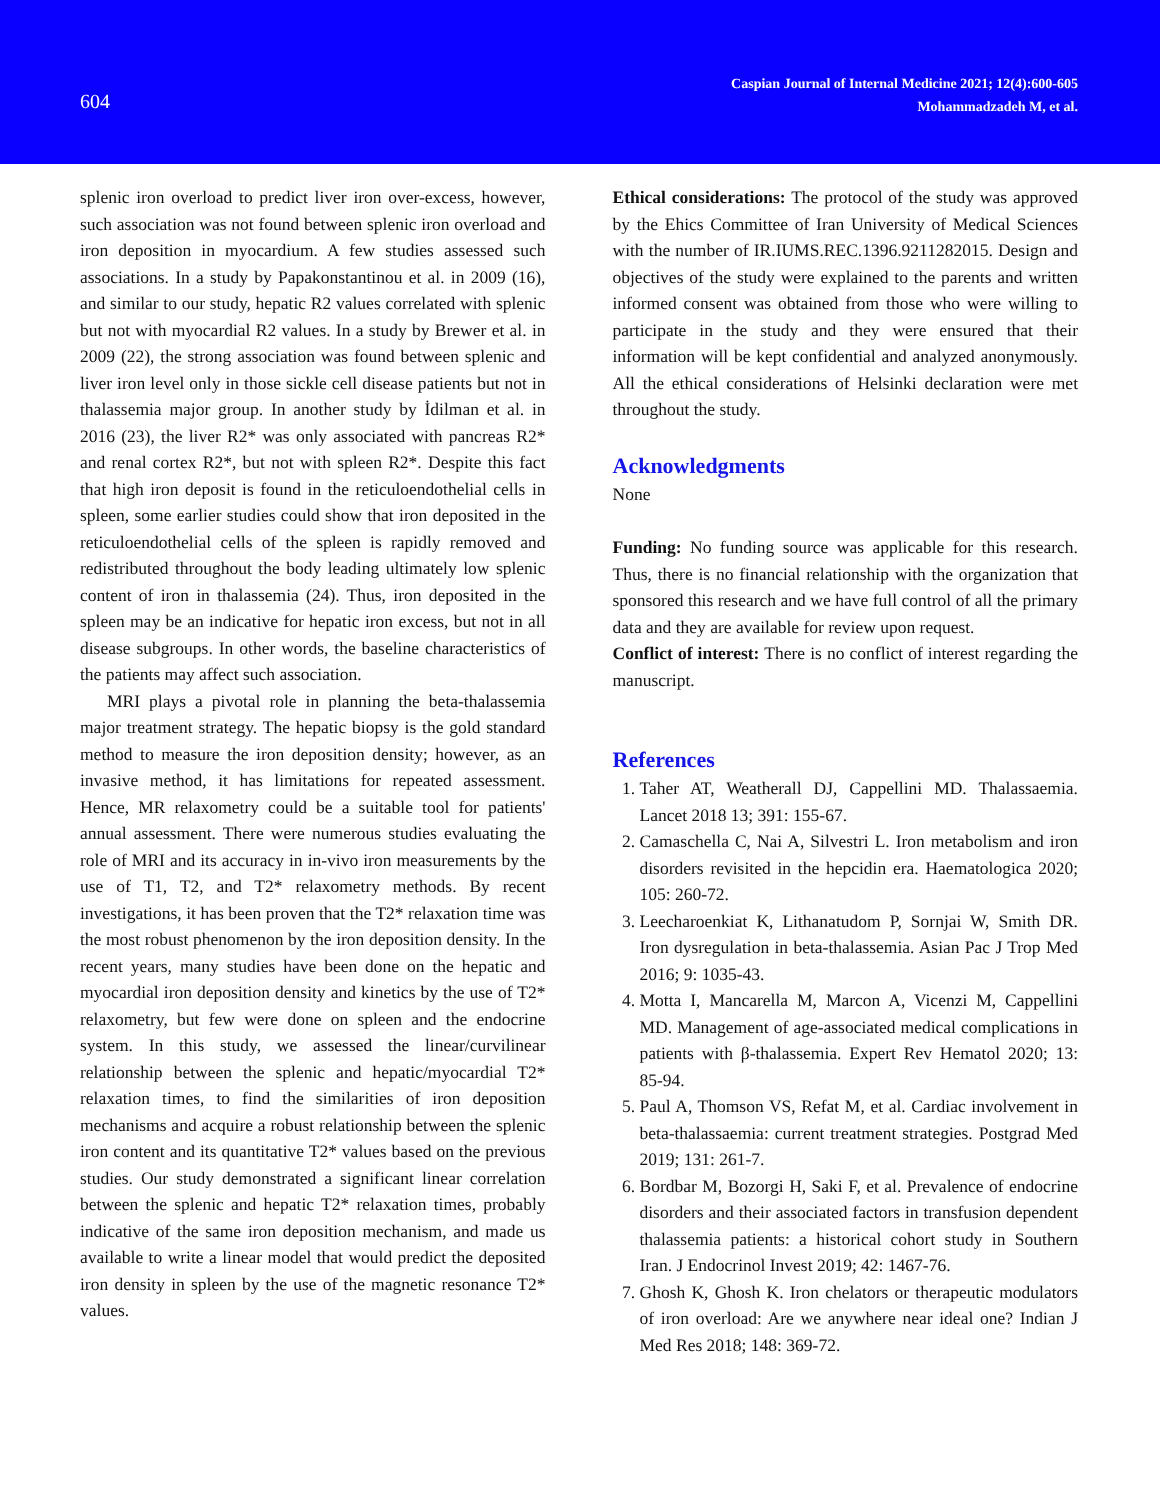604
Caspian Journal of Internal Medicine 2021; 12(4):600-605
Mohammadzadeh M, et al.
splenic iron overload to predict liver iron over-excess, however, such association was not found between splenic iron overload and iron deposition in myocardium. A few studies assessed such associations. In a study by Papakonstantinou et al. in 2009 (16), and similar to our study, hepatic R2 values correlated with splenic but not with myocardial R2 values. In a study by Brewer et al. in 2009 (22), the strong association was found between splenic and liver iron level only in those sickle cell disease patients but not in thalassemia major group. In another study by İdilman et al. in 2016 (23), the liver R2* was only associated with pancreas R2* and renal cortex R2*, but not with spleen R2*. Despite this fact that high iron deposit is found in the reticuloendothelial cells in spleen, some earlier studies could show that iron deposited in the reticuloendothelial cells of the spleen is rapidly removed and redistributed throughout the body leading ultimately low splenic content of iron in thalassemia (24). Thus, iron deposited in the spleen may be an indicative for hepatic iron excess, but not in all disease subgroups. In other words, the baseline characteristics of the patients may affect such association.
MRI plays a pivotal role in planning the beta-thalassemia major treatment strategy. The hepatic biopsy is the gold standard method to measure the iron deposition density; however, as an invasive method, it has limitations for repeated assessment. Hence, MR relaxometry could be a suitable tool for patients' annual assessment. There were numerous studies evaluating the role of MRI and its accuracy in in-vivo iron measurements by the use of T1, T2, and T2* relaxometry methods. By recent investigations, it has been proven that the T2* relaxation time was the most robust phenomenon by the iron deposition density. In the recent years, many studies have been done on the hepatic and myocardial iron deposition density and kinetics by the use of T2* relaxometry, but few were done on spleen and the endocrine system. In this study, we assessed the linear/curvilinear relationship between the splenic and hepatic/myocardial T2* relaxation times, to find the similarities of iron deposition mechanisms and acquire a robust relationship between the splenic iron content and its quantitative T2* values based on the previous studies. Our study demonstrated a significant linear correlation between the splenic and hepatic T2* relaxation times, probably indicative of the same iron deposition mechanism, and made us available to write a linear model that would predict the deposited iron density in spleen by the use of the magnetic resonance T2* values.
Ethical considerations: The protocol of the study was approved by the Ehics Committee of Iran University of Medical Sciences with the number of IR.IUMS.REC.1396.9211282015. Design and objectives of the study were explained to the parents and written informed consent was obtained from those who were willing to participate in the study and they were ensured that their information will be kept confidential and analyzed anonymously. All the ethical considerations of Helsinki declaration were met throughout the study.
Acknowledgments
None
Funding: No funding source was applicable for this research. Thus, there is no financial relationship with the organization that sponsored this research and we have full control of all the primary data and they are available for review upon request.
Conflict of interest: There is no conflict of interest regarding the manuscript.
References
1. Taher AT, Weatherall DJ, Cappellini MD. Thalassaemia. Lancet 2018 13; 391: 155-67.
2. Camaschella C, Nai A, Silvestri L. Iron metabolism and iron disorders revisited in the hepcidin era. Haematologica 2020; 105: 260-72.
3. Leecharoenkiat K, Lithanatudom P, Sornjai W, Smith DR. Iron dysregulation in beta-thalassemia. Asian Pac J Trop Med 2016; 9: 1035-43.
4. Motta I, Mancarella M, Marcon A, Vicenzi M, Cappellini MD. Management of age-associated medical complications in patients with β-thalassemia. Expert Rev Hematol 2020; 13: 85-94.
5. Paul A, Thomson VS, Refat M, et al. Cardiac involvement in beta-thalassaemia: current treatment strategies. Postgrad Med 2019; 131: 261-7.
6. Bordbar M, Bozorgi H, Saki F, et al. Prevalence of endocrine disorders and their associated factors in transfusion dependent thalassemia patients: a historical cohort study in Southern Iran. J Endocrinol Invest 2019; 42: 1467-76.
7. Ghosh K, Ghosh K. Iron chelators or therapeutic modulators of iron overload: Are we anywhere near ideal one? Indian J Med Res 2018; 148: 369-72.